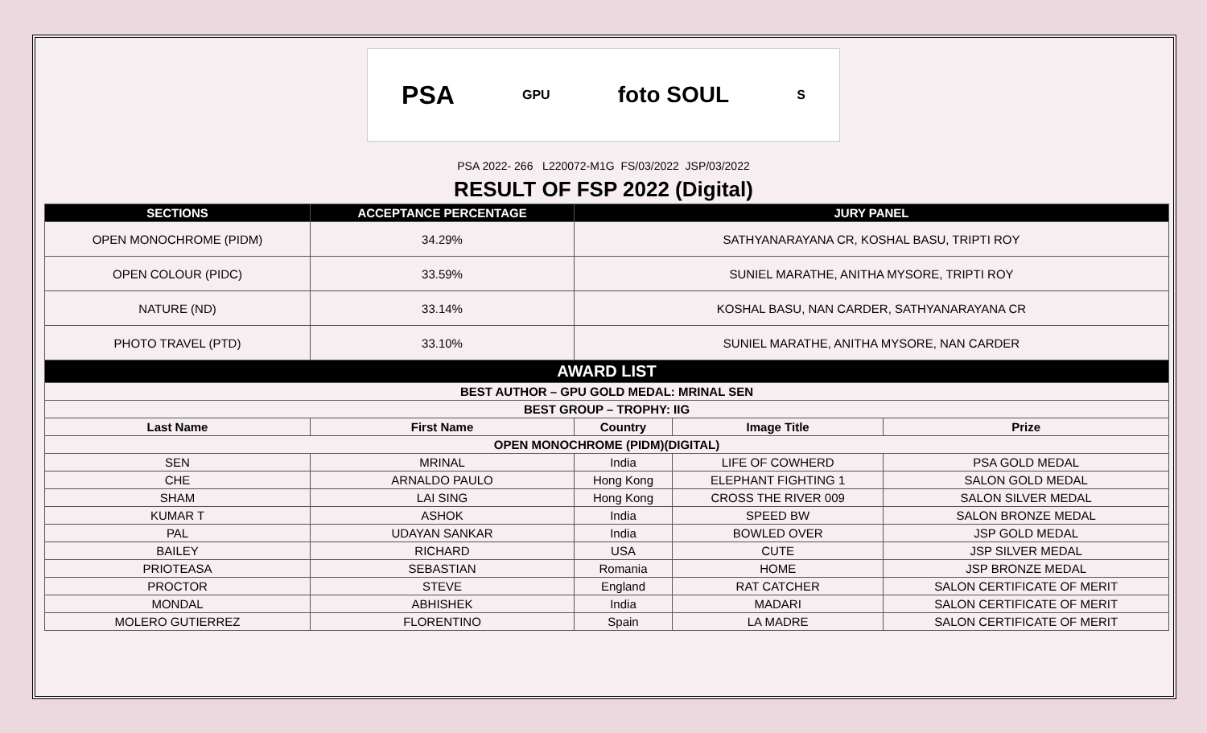PSA GPU foto SOUL S
PSA 2022- 266 L220072-M1G FS/03/2022 JSP/03/2022
RESULT OF FSP 2022 (Digital)
| SECTIONS | ACCEPTANCE PERCENTAGE | JURY PANEL | | |
| --- | --- | --- | --- | --- |
| OPEN MONOCHROME (PIDM) | 34.29% | SATHYANARAYANA CR, KOSHAL BASU, TRIPTI ROY | | |
| OPEN COLOUR (PIDC) | 33.59% | SUNIEL MARATHE, ANITHA MYSORE, TRIPTI ROY | | |
| NATURE (ND) | 33.14% | KOSHAL BASU, NAN CARDER, SATHYANARAYANA CR | | |
| PHOTO TRAVEL (PTD) | 33.10% | SUNIEL MARATHE, ANITHA MYSORE, NAN CARDER | | |
| AWARD LIST | | | | |
| BEST AUTHOR – GPU GOLD MEDAL: MRINAL SEN | | | | |
| BEST GROUP – TROPHY: IIG | | | | |
| Last Name | First Name | Country | Image Title | Prize |
| OPEN MONOCHROME (PIDM)(DIGITAL) | | | | |
| SEN | MRINAL | India | LIFE OF COWHERD | PSA GOLD MEDAL |
| CHE | ARNALDO PAULO | Hong Kong | ELEPHANT FIGHTING 1 | SALON GOLD MEDAL |
| SHAM | LAI SING | Hong Kong | CROSS THE RIVER 009 | SALON SILVER MEDAL |
| KUMAR T | ASHOK | India | SPEED BW | SALON BRONZE MEDAL |
| PAL | UDAYAN SANKAR | India | BOWLED OVER | JSP GOLD MEDAL |
| BAILEY | RICHARD | USA | CUTE | JSP SILVER MEDAL |
| PRIOTEASA | SEBASTIAN | Romania | HOME | JSP BRONZE MEDAL |
| PROCTOR | STEVE | England | RAT CATCHER | SALON CERTIFICATE OF MERIT |
| MONDAL | ABHISHEK | India | MADARI | SALON CERTIFICATE OF MERIT |
| MOLERO GUTIERREZ | FLORENTINO | Spain | LA MADRE | SALON CERTIFICATE OF MERIT |